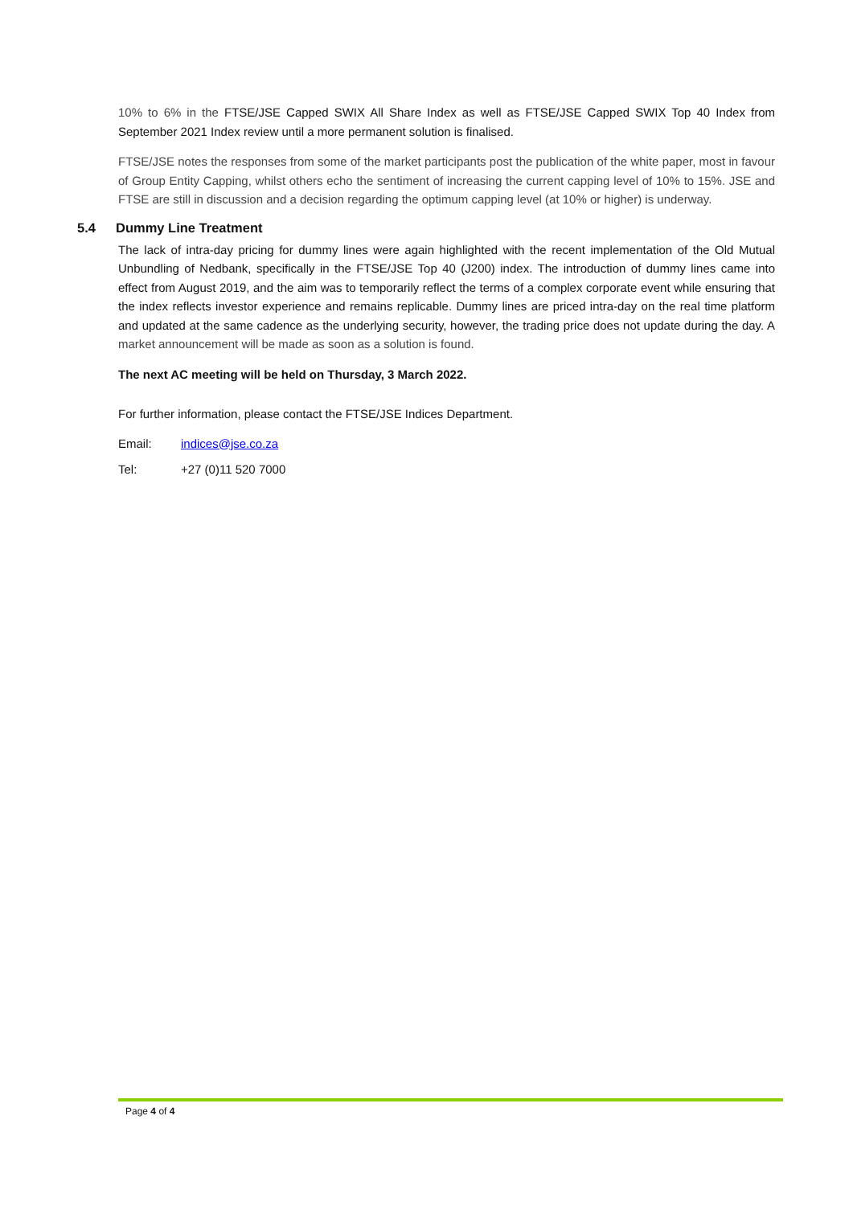10% to 6% in the FTSE/JSE Capped SWIX All Share Index as well as FTSE/JSE Capped SWIX Top 40 Index from September 2021 Index review until a more permanent solution is finalised.
FTSE/JSE notes the responses from some of the market participants post the publication of the white paper, most in favour of Group Entity Capping, whilst others echo the sentiment of increasing the current capping level of 10% to 15%. JSE and FTSE are still in discussion and a decision regarding the optimum capping level (at 10% or higher) is underway.
5.4 Dummy Line Treatment
The lack of intra-day pricing for dummy lines were again highlighted with the recent implementation of the Old Mutual Unbundling of Nedbank, specifically in the FTSE/JSE Top 40 (J200) index. The introduction of dummy lines came into effect from August 2019, and the aim was to temporarily reflect the terms of a complex corporate event while ensuring that the index reflects investor experience and remains replicable. Dummy lines are priced intra-day on the real time platform and updated at the same cadence as the underlying security, however, the trading price does not update during the day. A market announcement will be made as soon as a solution is found.
The next AC meeting will be held on Thursday, 3 March 2022.
For further information, please contact the FTSE/JSE Indices Department.
Email: indices@jse.co.za
Tel: +27 (0)11 520 7000
Page 4 of 4